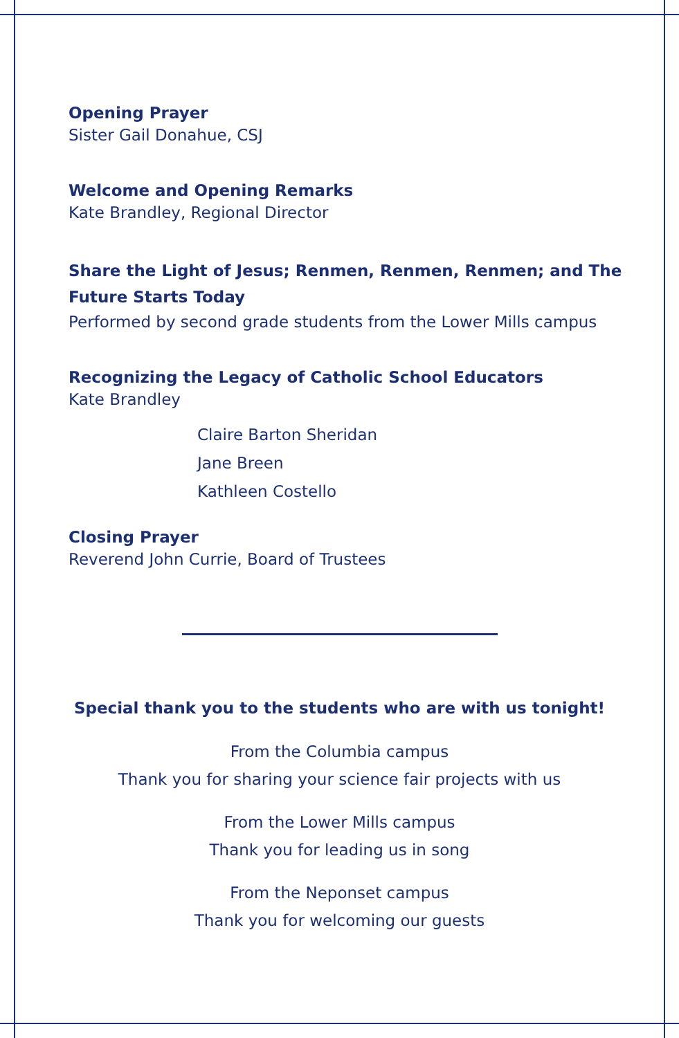Opening Prayer
Sister Gail Donahue, CSJ
Welcome and Opening Remarks
Kate Brandley, Regional Director
Share the Light of Jesus; Renmen, Renmen, Renmen; and The Future Starts Today
Performed by second grade students from the Lower Mills campus
Recognizing the Legacy of Catholic School Educators
Kate Brandley
Claire Barton Sheridan
Jane Breen
Kathleen Costello
Closing Prayer
Reverend John Currie, Board of Trustees
Special thank you to the students who are with us tonight!
From the Columbia campus
Thank you for sharing your science fair projects with us
From the Lower Mills campus
Thank you for leading us in song
From the Neponset campus
Thank you for welcoming our guests